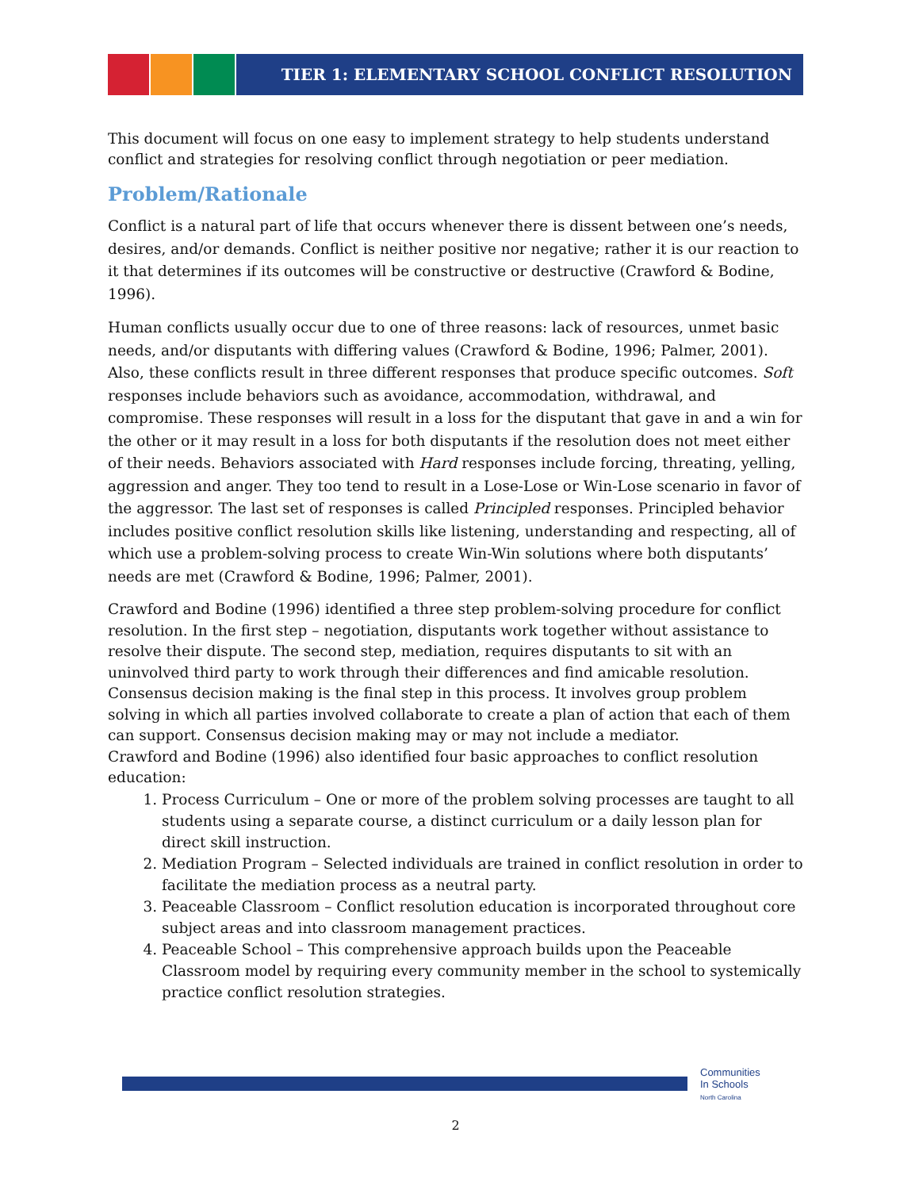TIER 1: ELEMENTARY SCHOOL CONFLICT RESOLUTION
This document will focus on one easy to implement strategy to help students understand conflict and strategies for resolving conflict through negotiation or peer mediation.
Problem/Rationale
Conflict is a natural part of life that occurs whenever there is dissent between one’s needs, desires, and/or demands. Conflict is neither positive nor negative; rather it is our reaction to it that determines if its outcomes will be constructive or destructive (Crawford & Bodine, 1996).
Human conflicts usually occur due to one of three reasons: lack of resources, unmet basic needs, and/or disputants with differing values (Crawford & Bodine, 1996; Palmer, 2001). Also, these conflicts result in three different responses that produce specific outcomes. Soft responses include behaviors such as avoidance, accommodation, withdrawal, and compromise. These responses will result in a loss for the disputant that gave in and a win for the other or it may result in a loss for both disputants if the resolution does not meet either of their needs. Behaviors associated with Hard responses include forcing, threating, yelling, aggression and anger. They too tend to result in a Lose-Lose or Win-Lose scenario in favor of the aggressor. The last set of responses is called Principled responses. Principled behavior includes positive conflict resolution skills like listening, understanding and respecting, all of which use a problem-solving process to create Win-Win solutions where both disputants’ needs are met (Crawford & Bodine, 1996; Palmer, 2001).
Crawford and Bodine (1996) identified a three step problem-solving procedure for conflict resolution. In the first step – negotiation, disputants work together without assistance to resolve their dispute. The second step, mediation, requires disputants to sit with an uninvolved third party to work through their differences and find amicable resolution. Consensus decision making is the final step in this process. It involves group problem solving in which all parties involved collaborate to create a plan of action that each of them can support. Consensus decision making may or may not include a mediator.
Crawford and Bodine (1996) also identified four basic approaches to conflict resolution education:
1. Process Curriculum – One or more of the problem solving processes are taught to all students using a separate course, a distinct curriculum or a daily lesson plan for direct skill instruction.
2. Mediation Program – Selected individuals are trained in conflict resolution in order to facilitate the mediation process as a neutral party.
3. Peaceable Classroom – Conflict resolution education is incorporated throughout core subject areas and into classroom management practices.
4. Peaceable School – This comprehensive approach builds upon the Peaceable Classroom model by requiring every community member in the school to systemically practice conflict resolution strategies.
Communities
In Schools
North Carolina
2